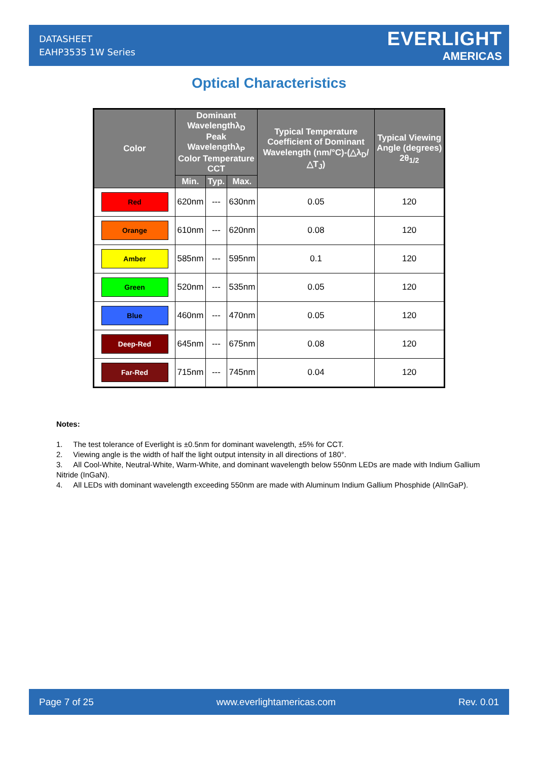DATASHEET
EAHP3535 1W Series
EVERLIGHT
AMERICAS
Optical Characteristics
| Color | Dominant Wavelengthλ<sub>D</sub> Peak Wavelengthλ<sub>P</sub> Color Temperature CCT | | | Typical Temperature Coefficient of Dominant Wavelength (nm/°C)-(△λ<sub>D</sub>/△T<sub>J</sub>) | Typical Viewing Angle (degrees) 2θ<sub>1/2</sub> |
| --- | --- | --- | --- | --- | --- |
| | Min. | Typ. | Max. | | |
| Red | 620nm | --- | 630nm | 0.05 | 120 |
| Orange | 610nm | --- | 620nm | 0.08 | 120 |
| Amber | 585nm | --- | 595nm | 0.1 | 120 |
| Green | 520nm | --- | 535nm | 0.05 | 120 |
| Blue | 460nm | --- | 470nm | 0.05 | 120 |
| Deep-Red | 645nm | --- | 675nm | 0.08 | 120 |
| Far-Red | 715nm | --- | 745nm | 0.04 | 120 |
Notes:
1. The test tolerance of Everlight is ±0.5nm for dominant wavelength, ±5% for CCT.
2. Viewing angle is the width of half the light output intensity in all directions of 180°.
3. All Cool-White, Neutral-White, Warm-White, and dominant wavelength below 550nm LEDs are made with Indium Gallium Nitride (InGaN).
4. All LEDs with dominant wavelength exceeding 550nm are made with Aluminum Indium Gallium Phosphide (AlInGaP).
Page 7 of 25 www.everlightamericas.com Rev. 0.01